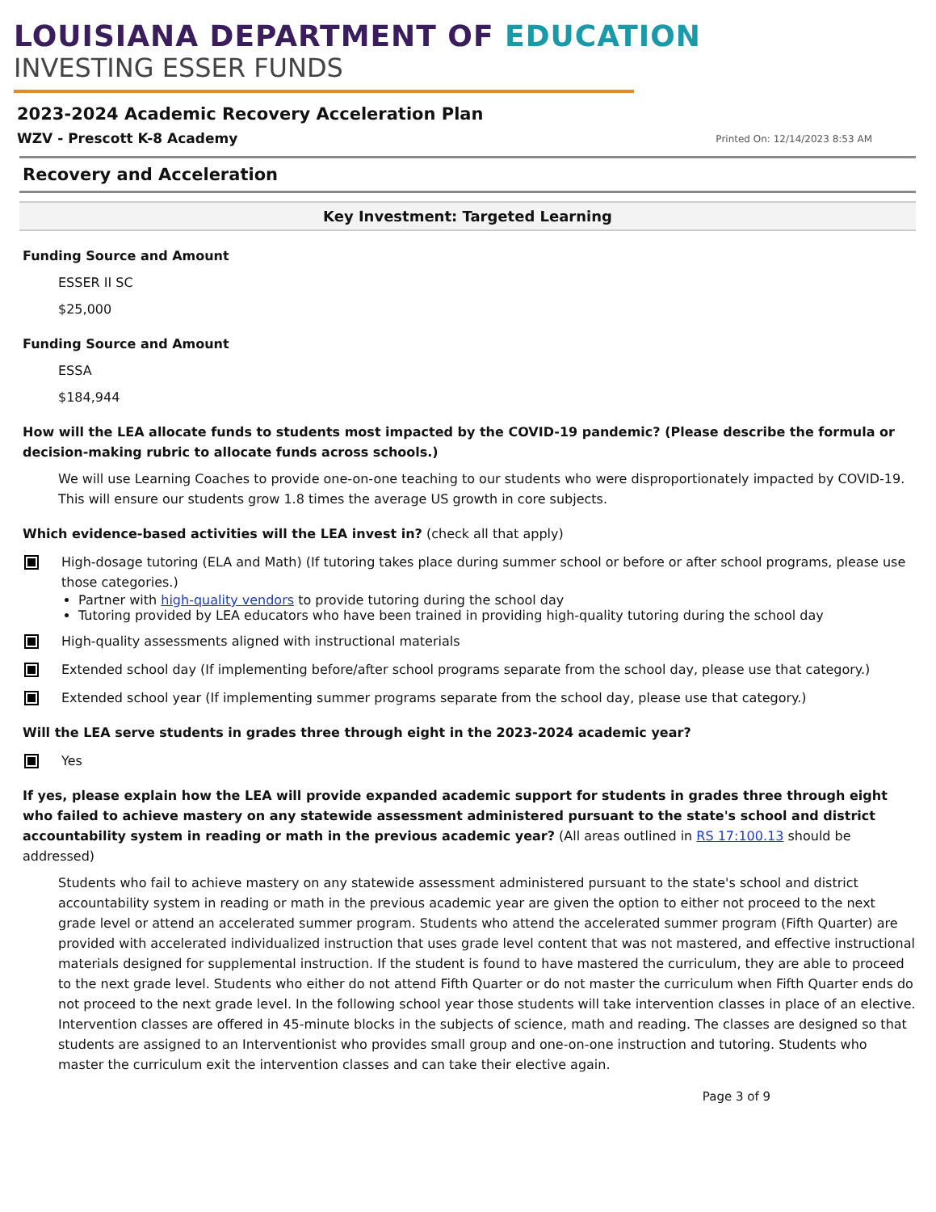LOUISIANA DEPARTMENT OF EDUCATION
INVESTING ESSER FUNDS
2023-2024 Academic Recovery Acceleration Plan
WZV - Prescott K-8 Academy
Printed On: 12/14/2023 8:53 AM
Recovery and Acceleration
Key Investment: Targeted Learning
Funding Source and Amount
ESSER II SC
$25,000
Funding Source and Amount
ESSA
$184,944
How will the LEA allocate funds to students most impacted by the COVID-19 pandemic? (Please describe the formula or decision-making rubric to allocate funds across schools.)
We will use Learning Coaches to provide one-on-one teaching to our students who were disproportionately impacted by COVID-19. This will ensure our students grow 1.8 times the average US growth in core subjects.
Which evidence-based activities will the LEA invest in? (check all that apply)
High-dosage tutoring (ELA and Math) (If tutoring takes place during summer school or before or after school programs, please use those categories.)
Partner with high-quality vendors to provide tutoring during the school day
Tutoring provided by LEA educators who have been trained in providing high-quality tutoring during the school day
High-quality assessments aligned with instructional materials
Extended school day (If implementing before/after school programs separate from the school day, please use that category.)
Extended school year (If implementing summer programs separate from the school day, please use that category.)
Will the LEA serve students in grades three through eight in the 2023-2024 academic year?
Yes
If yes, please explain how the LEA will provide expanded academic support for students in grades three through eight who failed to achieve mastery on any statewide assessment administered pursuant to the state's school and district accountability system in reading or math in the previous academic year? (All areas outlined in RS 17:100.13 should be addressed)
Students who fail to achieve mastery on any statewide assessment administered pursuant to the state's school and district accountability system in reading or math in the previous academic year are given the option to either not proceed to the next grade level or attend an accelerated summer program. Students who attend the accelerated summer program (Fifth Quarter) are provided with accelerated individualized instruction that uses grade level content that was not mastered, and effective instructional materials designed for supplemental instruction. If the student is found to have mastered the curriculum, they are able to proceed to the next grade level. Students who either do not attend Fifth Quarter or do not master the curriculum when Fifth Quarter ends do not proceed to the next grade level. In the following school year those students will take intervention classes in place of an elective. Intervention classes are offered in 45-minute blocks in the subjects of science, math and reading. The classes are designed so that students are assigned to an Interventionist who provides small group and one-on-one instruction and tutoring. Students who master the curriculum exit the intervention classes and can take their elective again.
Page 3 of 9